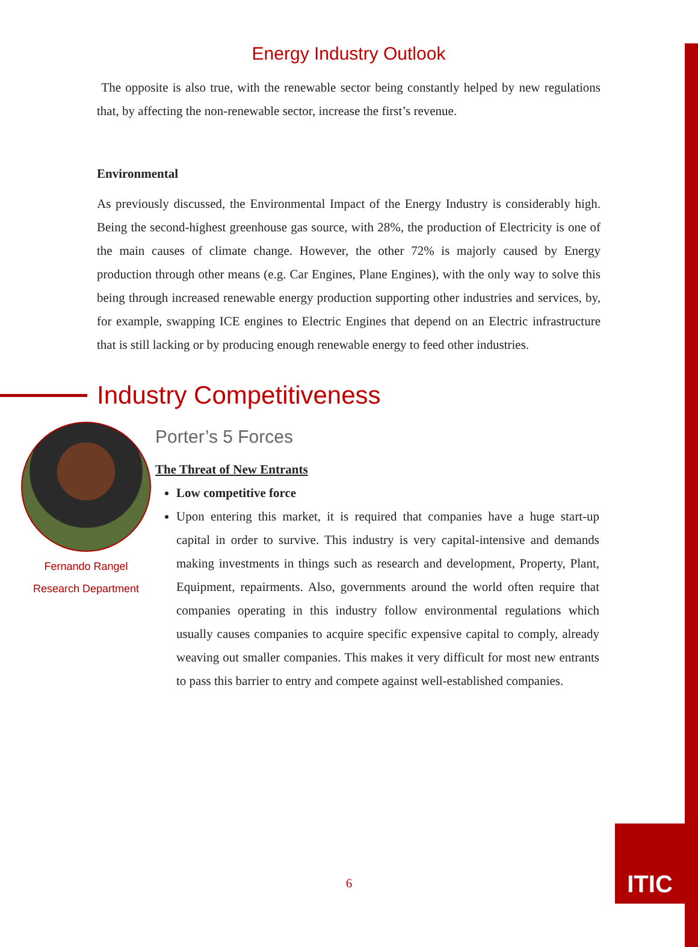Energy Industry Outlook
The opposite is also true, with the renewable sector being constantly helped by new regulations that, by affecting the non-renewable sector, increase the first’s revenue.
Environmental
As previously discussed, the Environmental Impact of the Energy Industry is considerably high. Being the second-highest greenhouse gas source, with 28%, the production of Electricity is one of the main causes of climate change. However, the other 72% is majorly caused by Energy production through other means (e.g. Car Engines, Plane Engines), with the only way to solve this being through increased renewable energy production supporting other industries and services, by, for example, swapping ICE engines to Electric Engines that depend on an Electric infrastructure that is still lacking or by producing enough renewable energy to feed other industries.
Industry Competitiveness
Fernando Rangel
Research Department
Porter’s 5 Forces
The Threat of New Entrants
Low competitive force
Upon entering this market, it is required that companies have a huge start-up capital in order to survive. This industry is very capital-intensive and demands making investments in things such as research and development, Property, Plant, Equipment, repairments. Also, governments around the world often require that companies operating in this industry follow environmental regulations which usually causes companies to acquire specific expensive capital to comply, already weaving out smaller companies. This makes it very difficult for most new entrants to pass this barrier to entry and compete against well-established companies.
6
ITIC